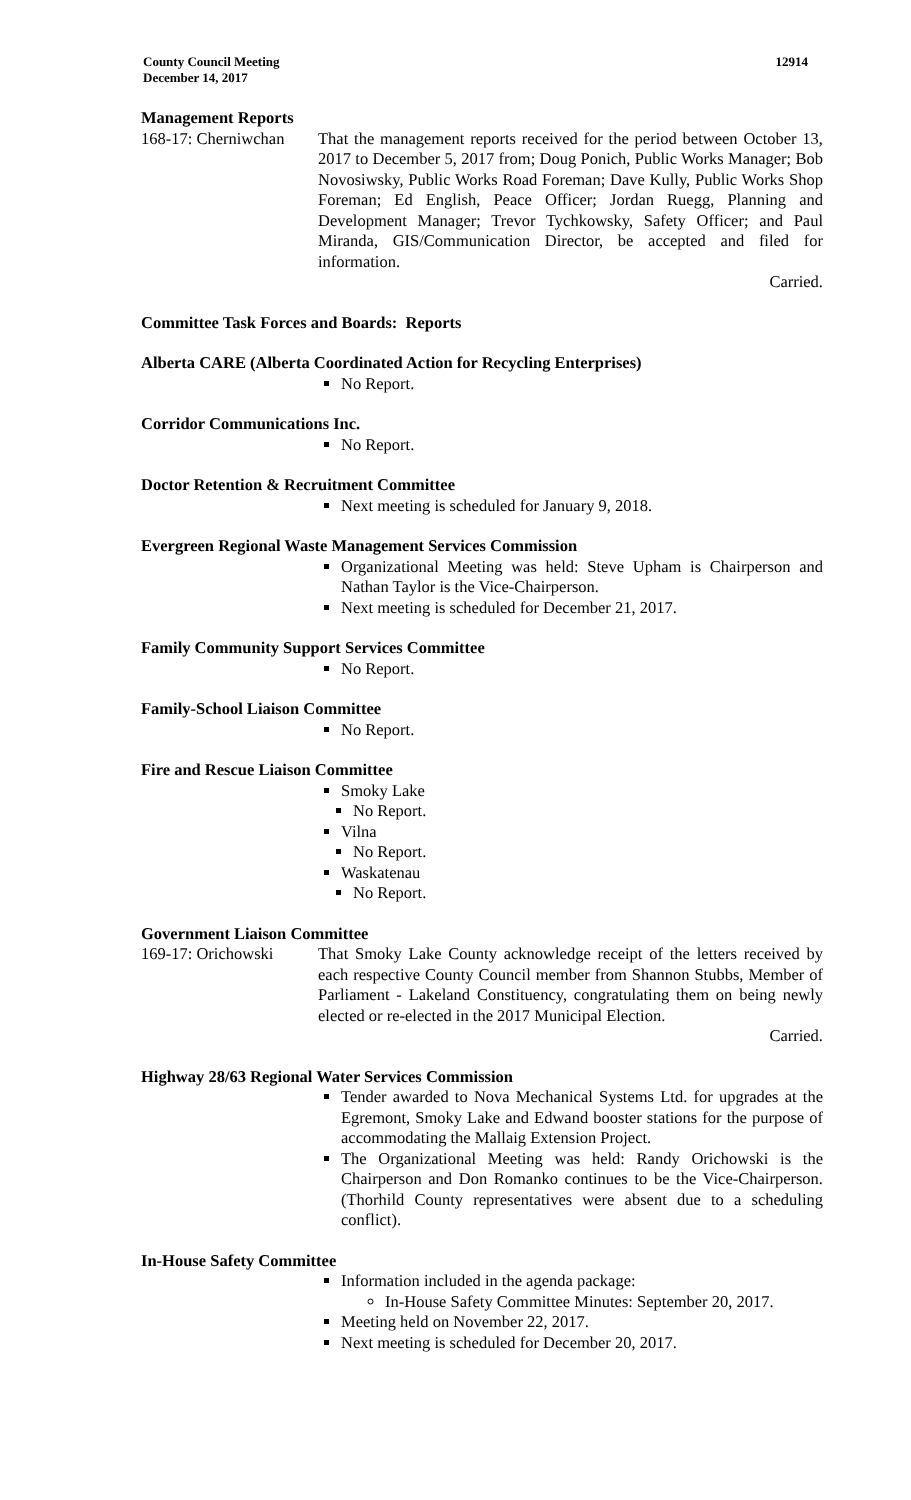County Council Meeting
December 14, 2017 12914
Management Reports
168-17: Cherniwchan
That the management reports received for the period between October 13, 2017 to December 5, 2017 from; Doug Ponich, Public Works Manager; Bob Novosiwsky, Public Works Road Foreman; Dave Kully, Public Works Shop Foreman; Ed English, Peace Officer; Jordan Ruegg, Planning and Development Manager; Trevor Tychkowsky, Safety Officer; and Paul Miranda, GIS/Communication Director, be accepted and filed for information.
Carried.
Committee Task Forces and Boards: Reports
Alberta CARE (Alberta Coordinated Action for Recycling Enterprises)
No Report.
Corridor Communications Inc.
No Report.
Doctor Retention & Recruitment Committee
Next meeting is scheduled for January 9, 2018.
Evergreen Regional Waste Management Services Commission
Organizational Meeting was held: Steve Upham is Chairperson and Nathan Taylor is the Vice-Chairperson.
Next meeting is scheduled for December 21, 2017.
Family Community Support Services Committee
No Report.
Family-School Liaison Committee
No Report.
Fire and Rescue Liaison Committee
Smoky Lake
No Report.
Vilna
No Report.
Waskatenau
No Report.
Government Liaison Committee
169-17: Orichowski
That Smoky Lake County acknowledge receipt of the letters received by each respective County Council member from Shannon Stubbs, Member of Parliament - Lakeland Constituency, congratulating them on being newly elected or re-elected in the 2017 Municipal Election.
Carried.
Highway 28/63 Regional Water Services Commission
Tender awarded to Nova Mechanical Systems Ltd. for upgrades at the Egremont, Smoky Lake and Edwand booster stations for the purpose of accommodating the Mallaig Extension Project.
The Organizational Meeting was held: Randy Orichowski is the Chairperson and Don Romanko continues to be the Vice-Chairperson. (Thorhild County representatives were absent due to a scheduling conflict).
In-House Safety Committee
Information included in the agenda package:
In-House Safety Committee Minutes: September 20, 2017.
Meeting held on November 22, 2017.
Next meeting is scheduled for December 20, 2017.